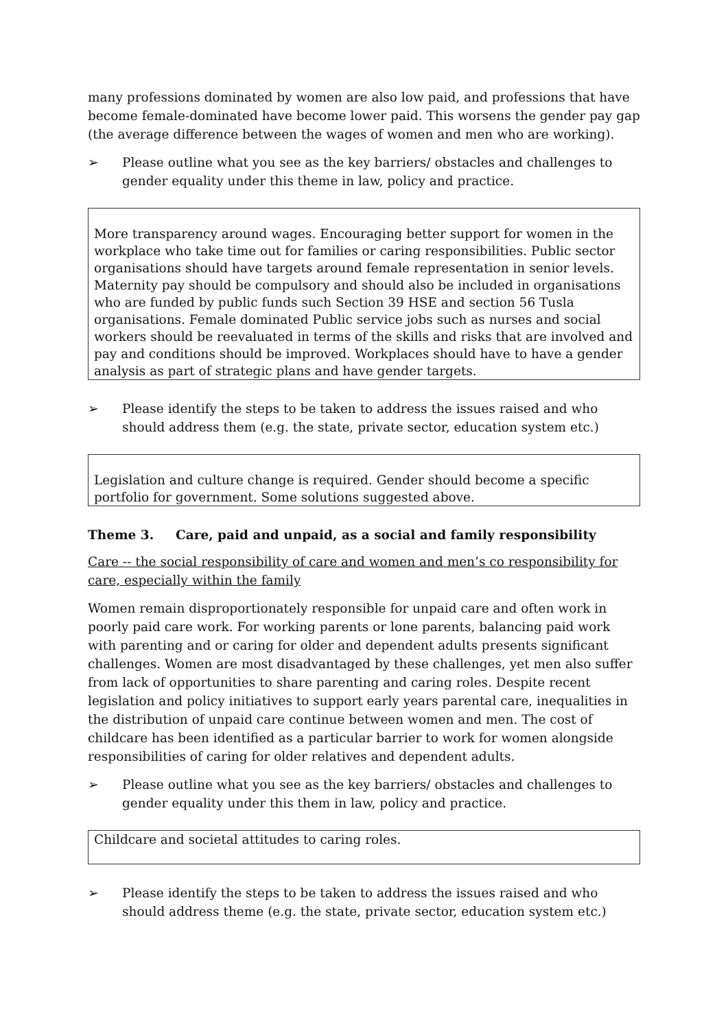many professions dominated by women are also low paid, and professions that have become female-dominated have become lower paid. This worsens the gender pay gap (the average difference between the wages of women and men who are working).
➢ Please outline what you see as the key barriers/ obstacles and challenges to gender equality under this theme in law, policy and practice.
More transparency around wages. Encouraging better support for women in the workplace who take time out for families or caring responsibilities. Public sector organisations should have targets around female representation in senior levels. Maternity pay should be compulsory and should also be included in organisations who are funded by public funds such Section 39 HSE and section 56 Tusla organisations. Female dominated Public service jobs such as nurses and social workers should be reevaluated in terms of the skills and risks that are involved and pay and conditions should be improved. Workplaces should have to have a gender analysis as part of strategic plans and have gender targets.
➢ Please identify the steps to be taken to address the issues raised and who should address them (e.g. the state, private sector, education system etc.)
Legislation and culture change is required. Gender should become a specific portfolio for government. Some solutions suggested above.
Theme 3. Care, paid and unpaid, as a social and family responsibility
Care -- the social responsibility of care and women and men’s co responsibility for care, especially within the family
Women remain disproportionately responsible for unpaid care and often work in poorly paid care work. For working parents or lone parents, balancing paid work with parenting and or caring for older and dependent adults presents significant challenges. Women are most disadvantaged by these challenges, yet men also suffer from lack of opportunities to share parenting and caring roles. Despite recent legislation and policy initiatives to support early years parental care, inequalities in the distribution of unpaid care continue between women and men. The cost of childcare has been identified as a particular barrier to work for women alongside responsibilities of caring for older relatives and dependent adults.
➢ Please outline what you see as the key barriers/ obstacles and challenges to gender equality under this them in law, policy and practice.
Childcare and societal attitudes to caring roles.
➢ Please identify the steps to be taken to address the issues raised and who should address theme (e.g. the state, private sector, education system etc.)